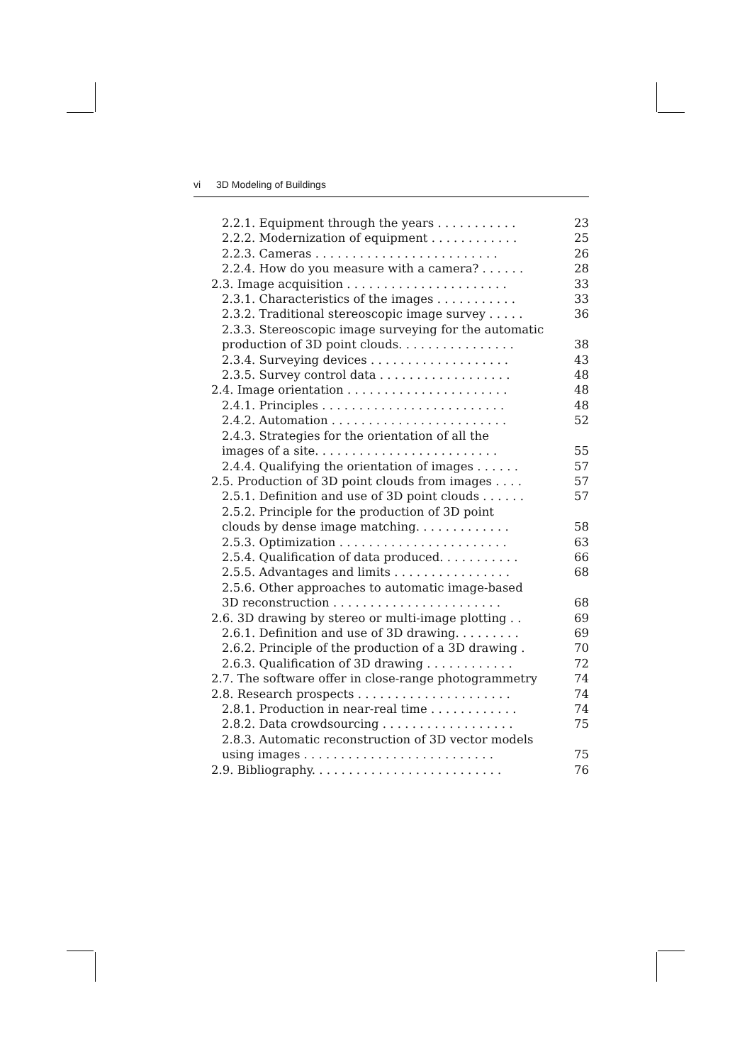vi 3D Modeling of Buildings
2.2.1. Equipment through the years . . . . . . . . . . . 23
2.2.2. Modernization of equipment . . . . . . . . . . . . 25
2.2.3. Cameras . . . . . . . . . . . . . . . . . . . . . . . . . 26
2.2.4. How do you measure with a camera? . . . . . . 28
2.3. Image acquisition . . . . . . . . . . . . . . . . . . . . . . 33
2.3.1. Characteristics of the images . . . . . . . . . . . 33
2.3.2. Traditional stereoscopic image survey . . . . . 36
2.3.3. Stereoscopic image surveying for the automatic
production of 3D point clouds. . . . . . . . . . . . . . . . 38
2.3.4. Surveying devices . . . . . . . . . . . . . . . . . . . 43
2.3.5. Survey control data . . . . . . . . . . . . . . . . . . 48
2.4. Image orientation . . . . . . . . . . . . . . . . . . . . . . 48
2.4.1. Principles . . . . . . . . . . . . . . . . . . . . . . . . . 48
2.4.2. Automation . . . . . . . . . . . . . . . . . . . . . . . . 52
2.4.3. Strategies for the orientation of all the
images of a site. . . . . . . . . . . . . . . . . . . . . . . . . 55
2.4.4. Qualifying the orientation of images . . . . . . 57
2.5. Production of 3D point clouds from images . . . . 57
2.5.1. Definition and use of 3D point clouds . . . . . . 57
2.5.2. Principle for the production of 3D point
clouds by dense image matching. . . . . . . . . . . . . 58
2.5.3. Optimization . . . . . . . . . . . . . . . . . . . . . . . 63
2.5.4. Qualification of data produced. . . . . . . . . . . 66
2.5.5. Advantages and limits . . . . . . . . . . . . . . . . 68
2.5.6. Other approaches to automatic image-based
3D reconstruction . . . . . . . . . . . . . . . . . . . . . . . 68
2.6. 3D drawing by stereo or multi-image plotting . . 69
2.6.1. Definition and use of 3D drawing. . . . . . . . . 69
2.6.2. Principle of the production of a 3D drawing . 70
2.6.3. Qualification of 3D drawing . . . . . . . . . . . . 72
2.7. The software offer in close-range photogrammetry 74
2.8. Research prospects . . . . . . . . . . . . . . . . . . . . . 74
2.8.1. Production in near-real time . . . . . . . . . . . . 74
2.8.2. Data crowdsourcing . . . . . . . . . . . . . . . . . . 75
2.8.3. Automatic reconstruction of 3D vector models
using images . . . . . . . . . . . . . . . . . . . . . . . . . . 75
2.9. Bibliography. . . . . . . . . . . . . . . . . . . . . . . . . . 76